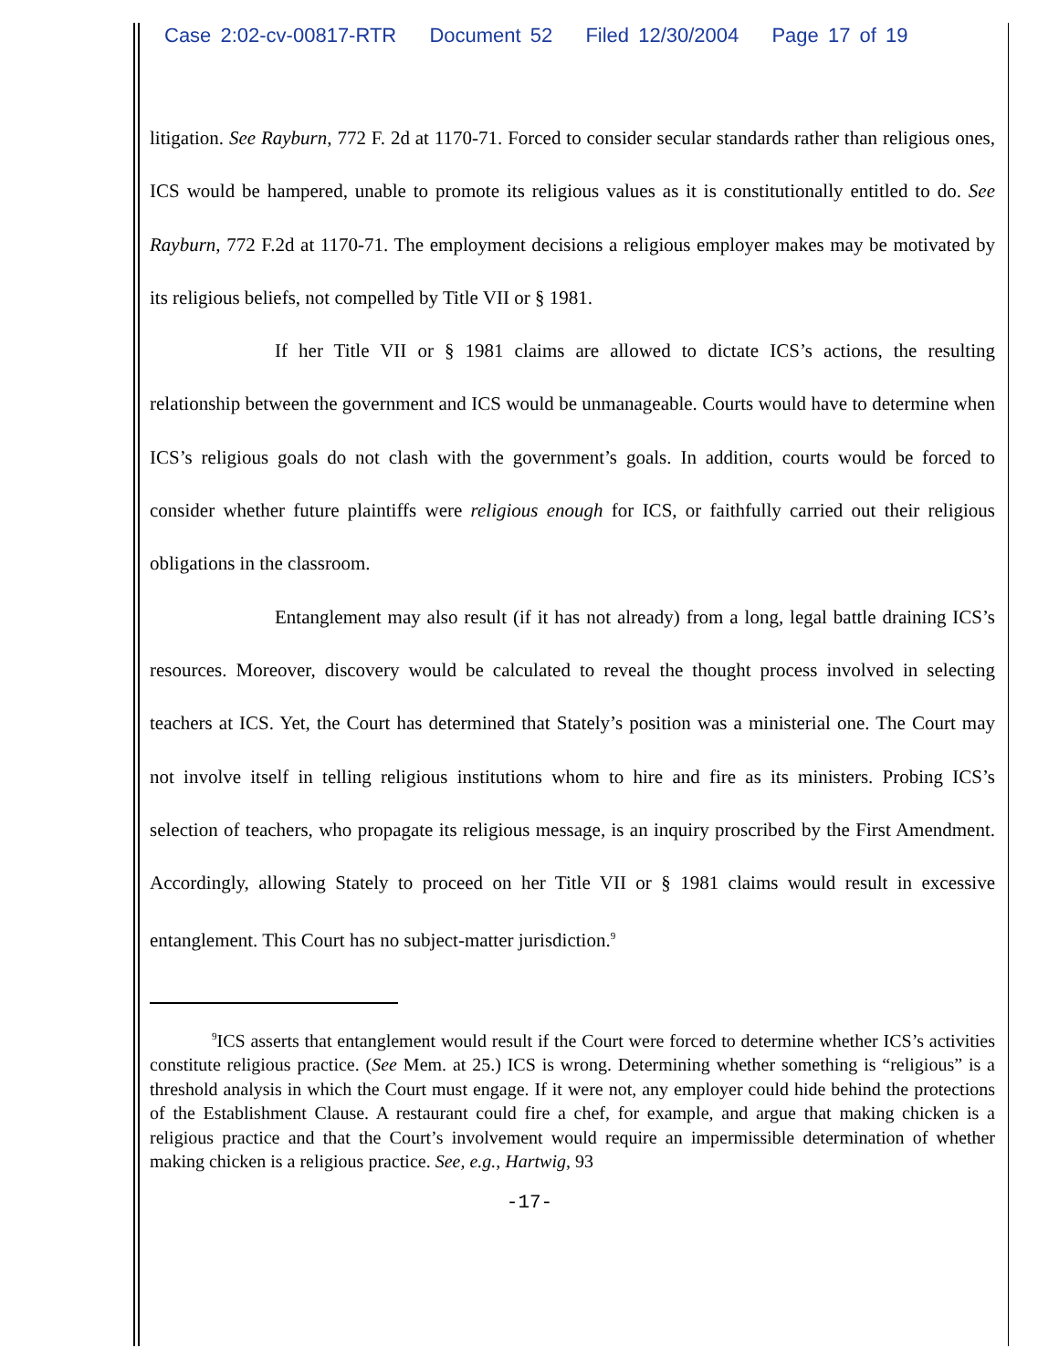Case 2:02-cv-00817-RTR Document 52 Filed 12/30/2004 Page 17 of 19
litigation. See Rayburn, 772 F. 2d at 1170-71. Forced to consider secular standards rather than religious ones, ICS would be hampered, unable to promote its religious values as it is constitutionally entitled to do. See Rayburn, 772 F.2d at 1170-71. The employment decisions a religious employer makes may be motivated by its religious beliefs, not compelled by Title VII or § 1981.
If her Title VII or § 1981 claims are allowed to dictate ICS’s actions, the resulting relationship between the government and ICS would be unmanageable. Courts would have to determine when ICS’s religious goals do not clash with the government’s goals. In addition, courts would be forced to consider whether future plaintiffs were religious enough for ICS, or faithfully carried out their religious obligations in the classroom.
Entanglement may also result (if it has not already) from a long, legal battle draining ICS’s resources. Moreover, discovery would be calculated to reveal the thought process involved in selecting teachers at ICS. Yet, the Court has determined that Stately’s position was a ministerial one. The Court may not involve itself in telling religious institutions whom to hire and fire as its ministers. Probing ICS’s selection of teachers, who propagate its religious message, is an inquiry proscribed by the First Amendment. Accordingly, allowing Stately to proceed on her Title VII or § 1981 claims would result in excessive entanglement. This Court has no subject-matter jurisdiction.<sup>9</sup>
<sup>9</sup> ICS asserts that entanglement would result if the Court were forced to determine whether ICS’s activities constitute religious practice. (See Mem. at 25.) ICS is wrong. Determining whether something is “religious” is a threshold analysis in which the Court must engage. If it were not, any employer could hide behind the protections of the Establishment Clause. A restaurant could fire a chef, for example, and argue that making chicken is a religious practice and that the Court’s involvement would require an impermissible determination of whether making chicken is a religious practice. See, e.g., Hartwig, 93
-17-